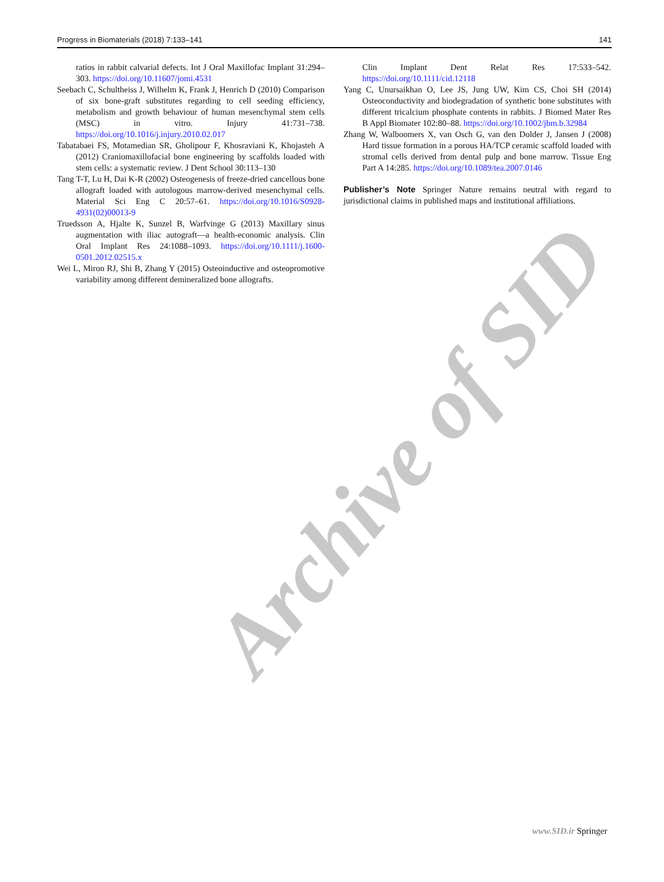Progress in Biomaterials (2018) 7:133–141 141
Archive of SID
ratios in rabbit calvarial defects. Int J Oral Maxillofac Implant 31:294–303. https://doi.org/10.11607/jomi.4531
Seebach C, Schultheiss J, Wilhelm K, Frank J, Henrich D (2010) Comparison of six bone-graft substitutes regarding to cell seeding efficiency, metabolism and growth behaviour of human mesenchymal stem cells (MSC) in vitro. Injury 41:731–738. https://doi.org/10.1016/j.injury.2010.02.017
Tabatabaei FS, Motamedian SR, Gholipour F, Khosraviani K, Khojasteh A (2012) Craniomaxillofacial bone engineering by scaffolds loaded with stem cells: a systematic review. J Dent School 30:113–130
Tang T-T, Lu H, Dai K-R (2002) Osteogenesis of freeze-dried cancellous bone allograft loaded with autologous marrow-derived mesenchymal cells. Material Sci Eng C 20:57–61. https://doi.org/10.1016/S0928-4931(02)00013-9
Truedsson A, Hjalte K, Sunzel B, Warfvinge G (2013) Maxillary sinus augmentation with iliac autograft—a health-economic analysis. Clin Oral Implant Res 24:1088–1093. https://doi.org/10.1111/j.1600-0501.2012.02515.x
Wei L, Miron RJ, Shi B, Zhang Y (2015) Osteoinductive and osteopromotive variability among different demineralized bone allografts.
Clin Implant Dent Relat Res 17:533–542. https://doi.org/10.1111/cid.12118
Yang C, Unursaikhan O, Lee JS, Jung UW, Kim CS, Choi SH (2014) Osteoconductivity and biodegradation of synthetic bone substitutes with different tricalcium phosphate contents in rabbits. J Biomed Mater Res B Appl Biomater 102:80–88. https://doi.org/10.1002/jbm.b.32984
Zhang W, Walboomers X, van Osch G, van den Dolder J, Jansen J (2008) Hard tissue formation in a porous HA/TCP ceramic scaffold loaded with stromal cells derived from dental pulp and bone marrow. Tissue Eng Part A 14:285. https://doi.org/10.1089/tea.2007.0146
Publisher’s Note Springer Nature remains neutral with regard to jurisdictional claims in published maps and institutional affiliations.
www.SID.ir Springer